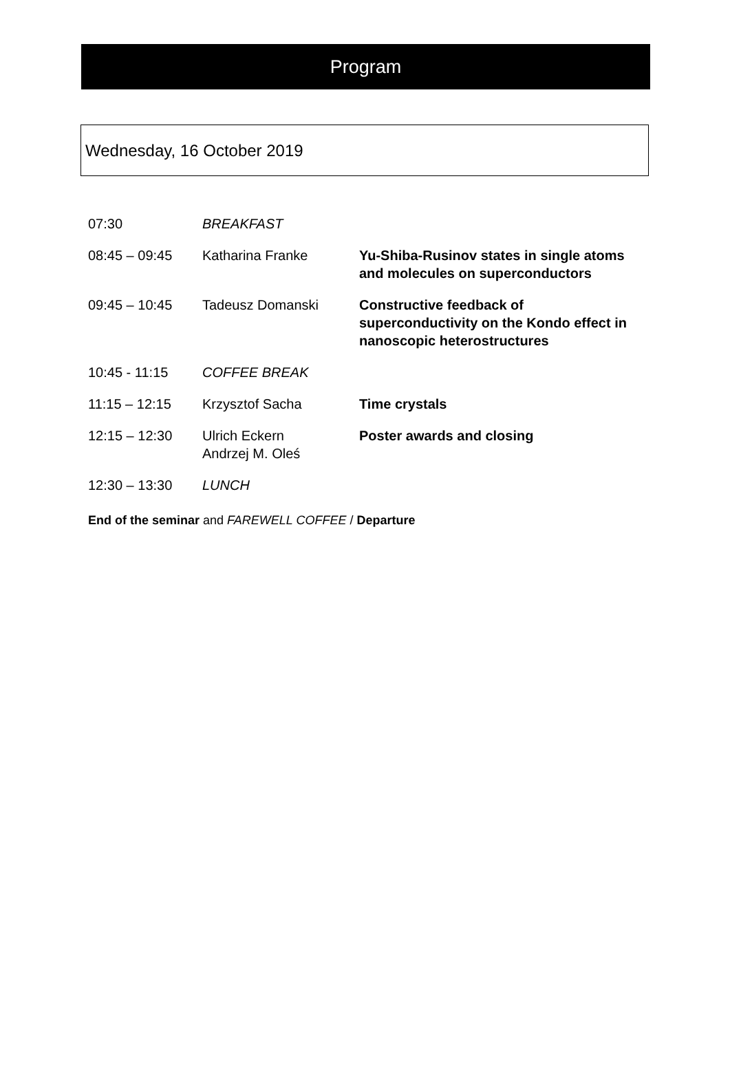Program
Wednesday, 16 October 2019
| 07:30 | BREAKFAST | |
| 08:45 – 09:45 | Katharina Franke | Yu-Shiba-Rusinov states in single atoms and molecules on superconductors |
| 09:45 – 10:45 | Tadeusz Domanski | Constructive feedback of superconductivity on the Kondo effect in nanoscopic heterostructures |
| 10:45 - 11:15 | COFFEE BREAK | |
| 11:15 – 12:15 | Krzysztof Sacha | Time crystals |
| 12:15 – 12:30 | Ulrich Eckern Andrzej M. Oleś | Poster awards and closing |
| 12:30 – 13:30 | LUNCH | |
End of the seminar and FAREWELL COFFEE / Departure